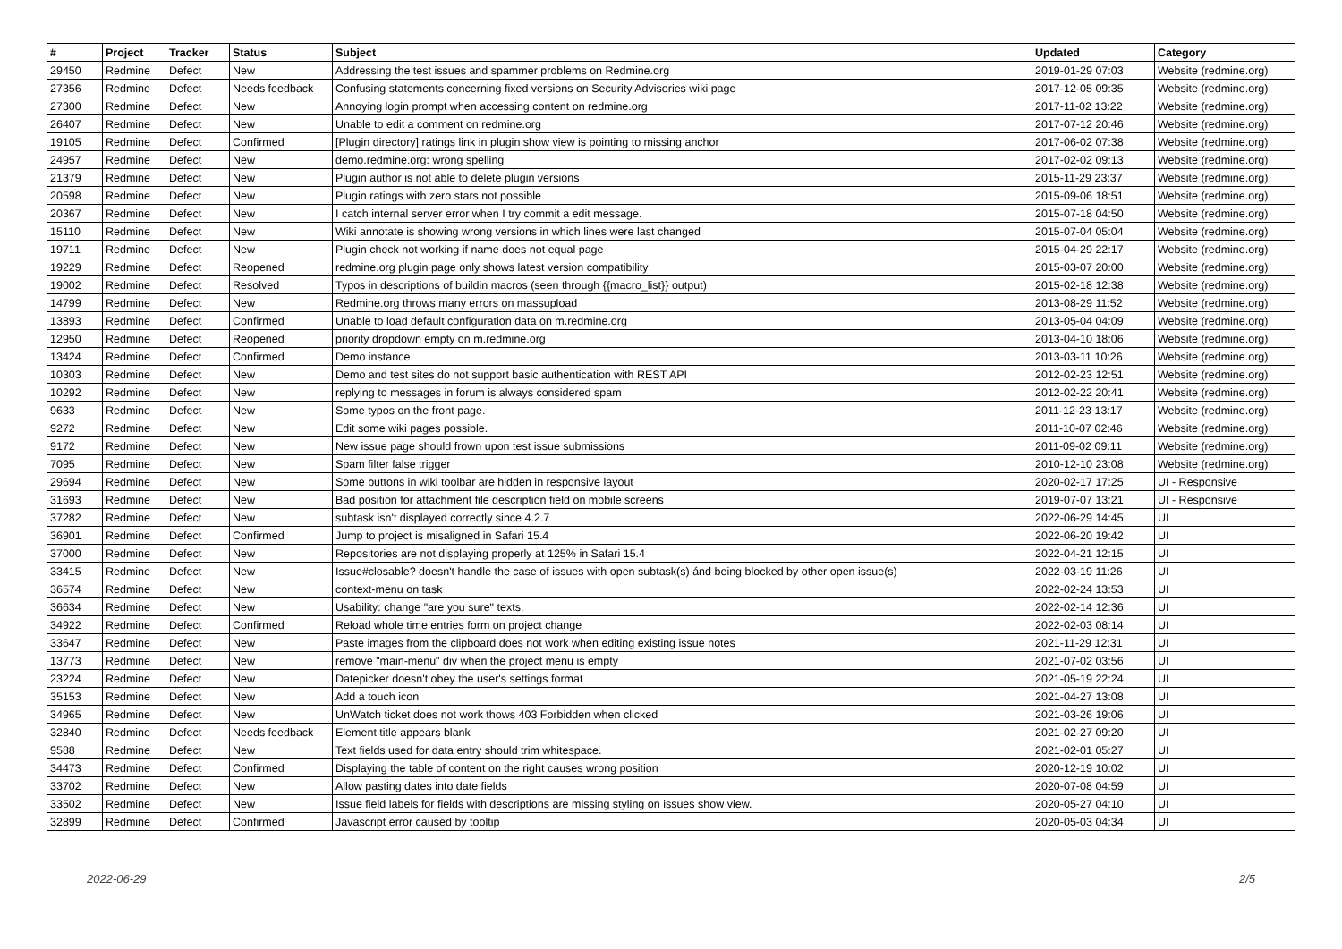| # | Project | Tracker | Status | Subject | Updated | Category |
| --- | --- | --- | --- | --- | --- | --- |
| 29450 | Redmine | Defect | New | Addressing the test issues and spammer problems on Redmine.org | 2019-01-29 07:03 | Website (redmine.org) |
| 27356 | Redmine | Defect | Needs feedback | Confusing statements concerning fixed versions on Security Advisories wiki page | 2017-12-05 09:35 | Website (redmine.org) |
| 27300 | Redmine | Defect | New | Annoying login prompt when accessing content on redmine.org | 2017-11-02 13:22 | Website (redmine.org) |
| 26407 | Redmine | Defect | New | Unable to edit a comment on redmine.org | 2017-07-12 20:46 | Website (redmine.org) |
| 19105 | Redmine | Defect | Confirmed | [Plugin directory] ratings link in plugin show view is pointing to missing anchor | 2017-06-02 07:38 | Website (redmine.org) |
| 24957 | Redmine | Defect | New | demo.redmine.org: wrong spelling | 2017-02-02 09:13 | Website (redmine.org) |
| 21379 | Redmine | Defect | New | Plugin author is not able to delete plugin versions | 2015-11-29 23:37 | Website (redmine.org) |
| 20598 | Redmine | Defect | New | Plugin ratings with zero stars not possible | 2015-09-06 18:51 | Website (redmine.org) |
| 20367 | Redmine | Defect | New | I catch internal server error when I try commit a edit message. | 2015-07-18 04:50 | Website (redmine.org) |
| 15110 | Redmine | Defect | New | Wiki annotate is showing wrong versions in which lines were last changed | 2015-07-04 05:04 | Website (redmine.org) |
| 19711 | Redmine | Defect | New | Plugin check not working if name does not equal page | 2015-04-29 22:17 | Website (redmine.org) |
| 19229 | Redmine | Defect | Reopened | redmine.org plugin page only shows latest version compatibility | 2015-03-07 20:00 | Website (redmine.org) |
| 19002 | Redmine | Defect | Resolved | Typos in descriptions of buildin macros (seen through {{macro_list}} output) | 2015-02-18 12:38 | Website (redmine.org) |
| 14799 | Redmine | Defect | New | Redmine.org throws many errors on massupload | 2013-08-29 11:52 | Website (redmine.org) |
| 13893 | Redmine | Defect | Confirmed | Unable to load default configuration data on m.redmine.org | 2013-05-04 04:09 | Website (redmine.org) |
| 12950 | Redmine | Defect | Reopened | priority dropdown empty on m.redmine.org | 2013-04-10 18:06 | Website (redmine.org) |
| 13424 | Redmine | Defect | Confirmed | Demo instance | 2013-03-11 10:26 | Website (redmine.org) |
| 10303 | Redmine | Defect | New | Demo and test sites do not support basic authentication with REST API | 2012-02-23 12:51 | Website (redmine.org) |
| 10292 | Redmine | Defect | New | replying to messages in forum is always considered spam | 2012-02-22 20:41 | Website (redmine.org) |
| 9633 | Redmine | Defect | New | Some typos on the front page. | 2011-12-23 13:17 | Website (redmine.org) |
| 9272 | Redmine | Defect | New | Edit some wiki pages possible. | 2011-10-07 02:46 | Website (redmine.org) |
| 9172 | Redmine | Defect | New | New issue page should frown upon test issue submissions | 2011-09-02 09:11 | Website (redmine.org) |
| 7095 | Redmine | Defect | New | Spam filter false trigger | 2010-12-10 23:08 | Website (redmine.org) |
| 29694 | Redmine | Defect | New | Some buttons in wiki toolbar are hidden in responsive layout | 2020-02-17 17:25 | UI - Responsive |
| 31693 | Redmine | Defect | New | Bad position for attachment file description field on mobile screens | 2019-07-07 13:21 | UI - Responsive |
| 37282 | Redmine | Defect | New | subtask isn't displayed correctly since 4.2.7 | 2022-06-29 14:45 | UI |
| 36901 | Redmine | Defect | Confirmed | Jump to project is misaligned in Safari 15.4 | 2022-06-20 19:42 | UI |
| 37000 | Redmine | Defect | New | Repositories are not displaying properly at 125% in Safari 15.4 | 2022-04-21 12:15 | UI |
| 33415 | Redmine | Defect | New | Issue#closable? doesn't handle the case of issues with open subtask(s) ánd being blocked by other open issue(s) | 2022-03-19 11:26 | UI |
| 36574 | Redmine | Defect | New | context-menu on task | 2022-02-24 13:53 | UI |
| 36634 | Redmine | Defect | New | Usability: change "are you sure" texts. | 2022-02-14 12:36 | UI |
| 34922 | Redmine | Defect | Confirmed | Reload whole time entries form on project change | 2022-02-03 08:14 | UI |
| 33647 | Redmine | Defect | New | Paste images from the clipboard does not work when editing existing issue notes | 2021-11-29 12:31 | UI |
| 13773 | Redmine | Defect | New | remove "main-menu" div when the project menu is empty | 2021-07-02 03:56 | UI |
| 23224 | Redmine | Defect | New | Datepicker doesn't obey the user's settings format | 2021-05-19 22:24 | UI |
| 35153 | Redmine | Defect | New | Add a touch icon | 2021-04-27 13:08 | UI |
| 34965 | Redmine | Defect | New | UnWatch ticket does not work thows 403 Forbidden when clicked | 2021-03-26 19:06 | UI |
| 32840 | Redmine | Defect | Needs feedback | Element title appears blank | 2021-02-27 09:20 | UI |
| 9588 | Redmine | Defect | New | Text fields used for data entry should trim whitespace. | 2021-02-01 05:27 | UI |
| 34473 | Redmine | Defect | Confirmed | Displaying the table of content on the right causes wrong position | 2020-12-19 10:02 | UI |
| 33702 | Redmine | Defect | New | Allow pasting dates into date fields | 2020-07-08 04:59 | UI |
| 33502 | Redmine | Defect | New | Issue field labels for fields with descriptions are missing styling on issues show view. | 2020-05-27 04:10 | UI |
| 32899 | Redmine | Defect | Confirmed | Javascript error caused by tooltip | 2020-05-03 04:34 | UI |
2022-06-29 2/5